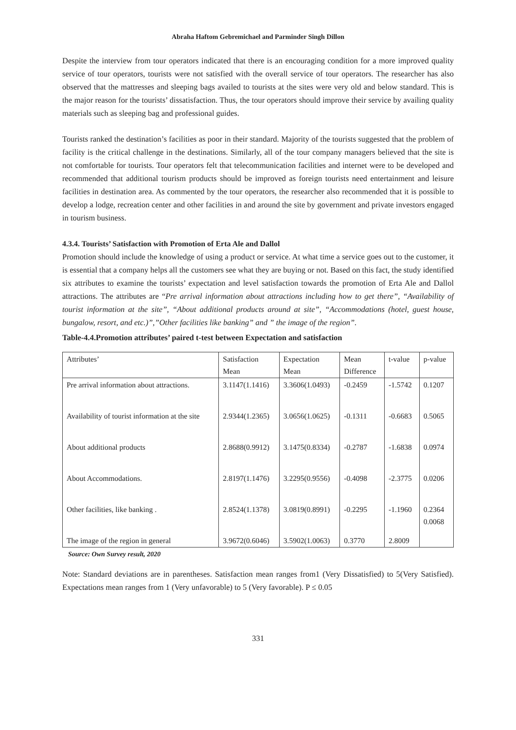Abraha Haftom Gebremichael and Parminder Singh Dillon
Despite the interview from tour operators indicated that there is an encouraging condition for a more improved quality service of tour operators, tourists were not satisfied with the overall service of tour operators. The researcher has also observed that the mattresses and sleeping bags availed to tourists at the sites were very old and below standard. This is the major reason for the tourists’ dissatisfaction. Thus, the tour operators should improve their service by availing quality materials such as sleeping bag and professional guides.
Tourists ranked the destination’s facilities as poor in their standard. Majority of the tourists suggested that the problem of facility is the critical challenge in the destinations. Similarly, all of the tour company managers believed that the site is not comfortable for tourists. Tour operators felt that telecommunication facilities and internet were to be developed and recommended that additional tourism products should be improved as foreign tourists need entertainment and leisure facilities in destination area. As commented by the tour operators, the researcher also recommended that it is possible to develop a lodge, recreation center and other facilities in and around the site by government and private investors engaged in tourism business.
4.3.4. Tourists’ Satisfaction with Promotion of Erta Ale and Dallol
Promotion should include the knowledge of using a product or service. At what time a service goes out to the customer, it is essential that a company helps all the customers see what they are buying or not. Based on this fact, the study identified six attributes to examine the tourists’ expectation and level satisfaction towards the promotion of Erta Ale and Dallol attractions. The attributes are “Pre arrival information about attractions including how to get there”, “Availability of tourist information at the site”, “About additional products around at site”, “Accommodations (hotel, guest house, bungalow, resort, and etc.)”,”Other facilities like banking” and ” the image of the region”.
Table-4.4.Promotion attributes’ paired t-test between Expectation and satisfaction
| Attributes’ | Satisfaction Mean | Expectation Mean | Mean Difference | t-value | p-value |
| --- | --- | --- | --- | --- | --- |
| Pre arrival information about attractions. | 3.1147(1.1416) | 3.3606(1.0493) | -0.2459 | -1.5742 | 0.1207 |
| Availability of tourist information at the site | 2.9344(1.2365) | 3.0656(1.0625) | -0.1311 | -0.6683 | 0.5065 |
| About additional products | 2.8688(0.9912) | 3.1475(0.8334) | -0.2787 | -1.6838 | 0.0974 |
| About Accommodations. | 2.8197(1.1476) | 3.2295(0.9556) | -0.4098 | -2.3775 | 0.0206 |
| Other facilities, like banking . | 2.8524(1.1378) | 3.0819(0.8991) | -0.2295 | -1.1960 | 0.2364 0.0068 |
| The image of the region in general | 3.9672(0.6046) | 3.5902(1.0063) | 0.3770 | 2.8009 | |
Source: Own Survey result, 2020
Note: Standard deviations are in parentheses. Satisfaction mean ranges from1 (Very Dissatisfied) to 5(Very Satisfied). Expectations mean ranges from 1 (Very unfavorable) to 5 (Very favorable). P ≤ 0.05
331